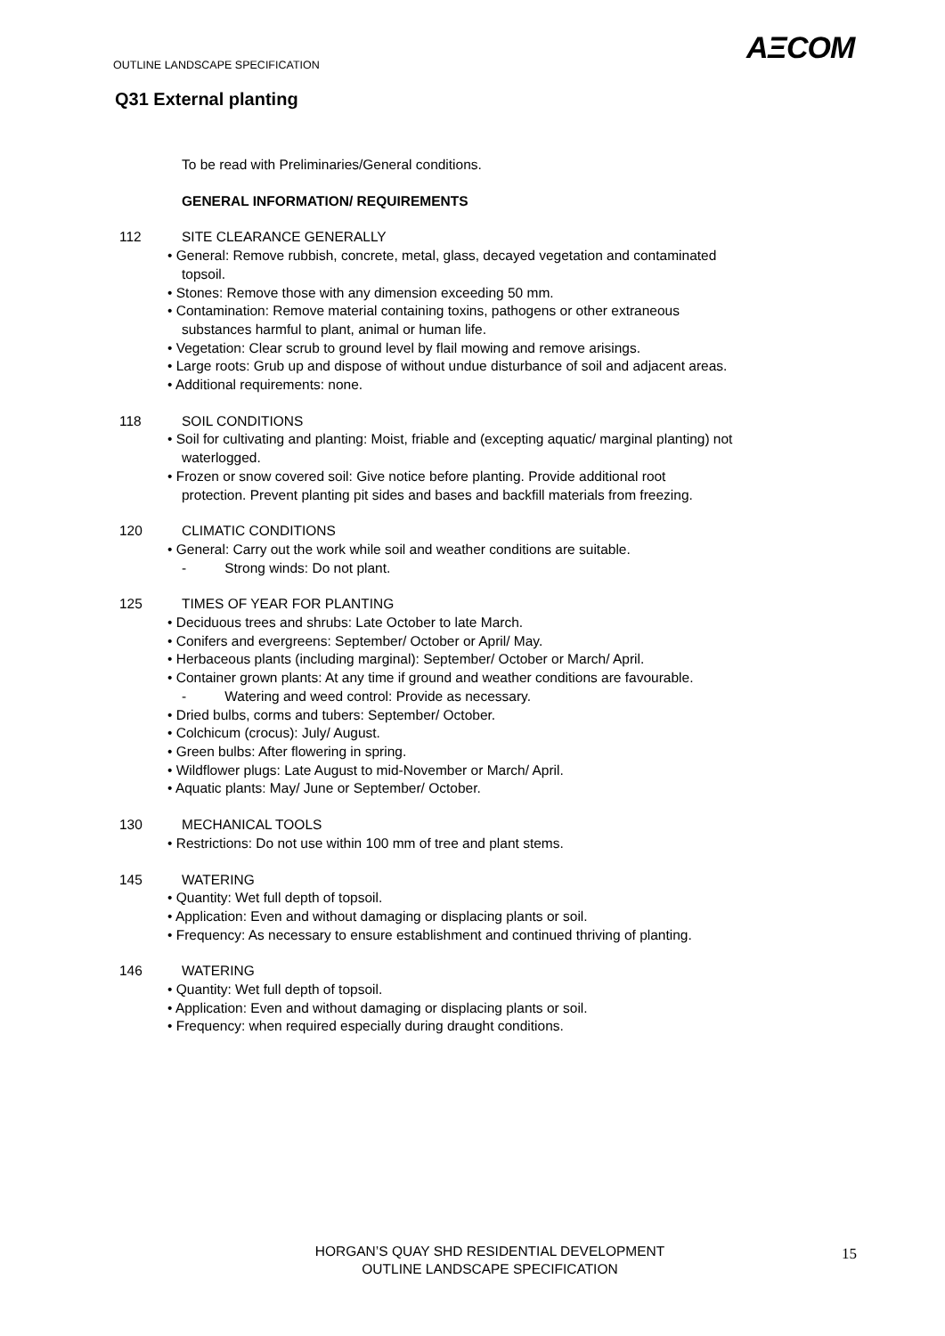AΞCOM
OUTLINE LANDSCAPE SPECIFICATION
Q31 External planting
To be read with Preliminaries/General conditions.
GENERAL INFORMATION/ REQUIREMENTS
112 SITE CLEARANCE GENERALLY
• General: Remove rubbish, concrete, metal, glass, decayed vegetation and contaminated
topsoil.
• Stones: Remove those with any dimension exceeding 50 mm.
• Contamination: Remove material containing toxins, pathogens or other extraneous
substances harmful to plant, animal or human life.
• Vegetation: Clear scrub to ground level by flail mowing and remove arisings.
• Large roots: Grub up and dispose of without undue disturbance of soil and adjacent areas.
• Additional requirements: none.
118 SOIL CONDITIONS
• Soil for cultivating and planting: Moist, friable and (excepting aquatic/ marginal planting) not
waterlogged.
• Frozen or snow covered soil: Give notice before planting. Provide additional root
protection. Prevent planting pit sides and bases and backfill materials from freezing.
120 CLIMATIC CONDITIONS
• General: Carry out the work while soil and weather conditions are suitable.
- Strong winds: Do not plant.
125 TIMES OF YEAR FOR PLANTING
• Deciduous trees and shrubs: Late October to late March.
• Conifers and evergreens: September/ October or April/ May.
• Herbaceous plants (including marginal): September/ October or March/ April.
• Container grown plants: At any time if ground and weather conditions are favourable.
- Watering and weed control: Provide as necessary.
• Dried bulbs, corms and tubers: September/ October.
• Colchicum (crocus): July/ August.
• Green bulbs: After flowering in spring.
• Wildflower plugs: Late August to mid-November or March/ April.
• Aquatic plants: May/ June or September/ October.
130 MECHANICAL TOOLS
• Restrictions: Do not use within 100 mm of tree and plant stems.
145 WATERING
• Quantity: Wet full depth of topsoil.
• Application: Even and without damaging or displacing plants or soil.
• Frequency: As necessary to ensure establishment and continued thriving of planting.
146 WATERING
• Quantity: Wet full depth of topsoil.
• Application: Even and without damaging or displacing plants or soil.
• Frequency: when required especially during draught conditions.
HORGAN’S QUAY SHD RESIDENTIAL DEVELOPMENT
OUTLINE LANDSCAPE SPECIFICATION
15